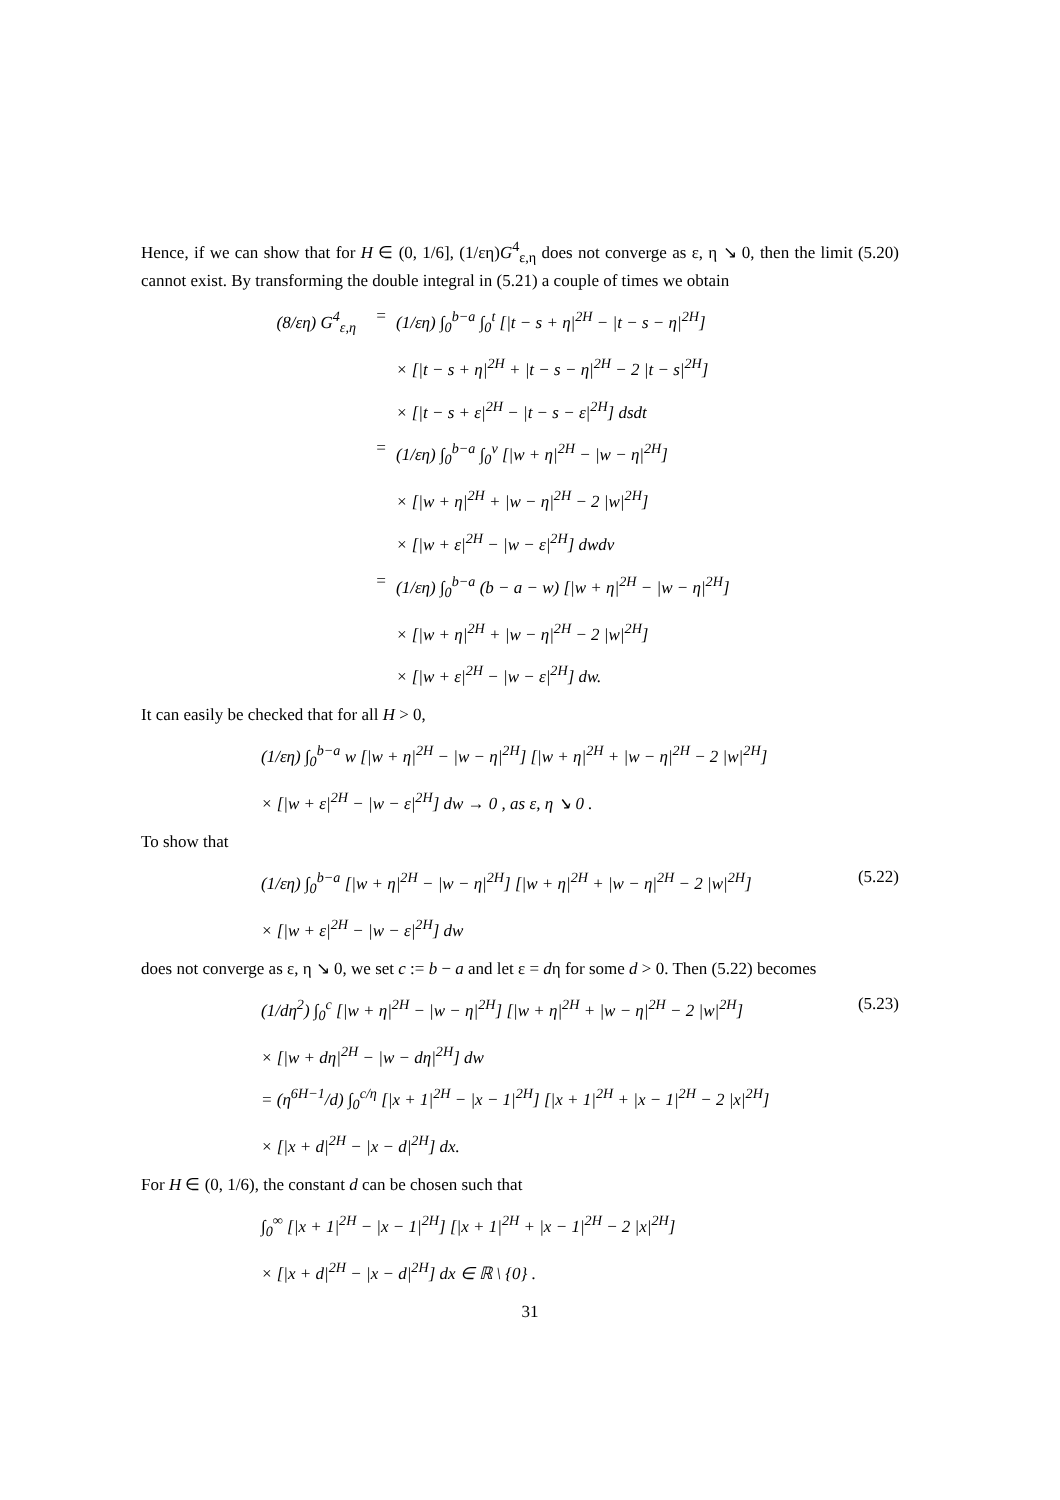Hence, if we can show that for H ∈ (0, 1/6], (1/εη)G<sup>4</sup><sub>ε,η</sub> does not converge as ε, η ↘ 0, then the limit (5.20) cannot exist. By transforming the double integral in (5.21) a couple of times we obtain
(8/εη) G<sup>4</sup><sub>ε,η</sub> = (1/εη) ∫<sub>0</sub><sup>b−a</sup> ∫<sub>0</sub><sup>t</sup> [|t − s + η|<sup>2H</sup> − |t − s − η|<sup>2H</sup>]
× [|t − s + η|<sup>2H</sup> + |t − s − η|<sup>2H</sup> − 2 |t − s|<sup>2H</sup>]
× [|t − s + ε|<sup>2H</sup> − |t − s − ε|<sup>2H</sup>] dsdt
= (1/εη) ∫<sub>0</sub><sup>b−a</sup> ∫<sub>0</sub><sup>v</sup> [|w + η|<sup>2H</sup> − |w − η|<sup>2H</sup>]
× [|w + η|<sup>2H</sup> + |w − η|<sup>2H</sup> − 2 |w|<sup>2H</sup>]
× [|w + ε|<sup>2H</sup> − |w − ε|<sup>2H</sup>] dwdv
= (1/εη) ∫<sub>0</sub><sup>b−a</sup> (b − a − w) [|w + η|<sup>2H</sup> − |w − η|<sup>2H</sup>]
× [|w + η|<sup>2H</sup> + |w − η|<sup>2H</sup> − 2 |w|<sup>2H</sup>]
× [|w + ε|<sup>2H</sup> − |w − ε|<sup>2H</sup>] dw.
It can easily be checked that for all H > 0,
(1/εη) ∫<sub>0</sub><sup>b−a</sup> w [|w + η|<sup>2H</sup> − |w − η|<sup>2H</sup>] [|w + η|<sup>2H</sup> + |w − η|<sup>2H</sup> − 2 |w|<sup>2H</sup>]
× [|w + ε|<sup>2H</sup> − |w − ε|<sup>2H</sup>] dw → 0 , as ε, η ↘ 0 .
To show that
(5.22) (1/εη) ∫<sub>0</sub><sup>b−a</sup> [|w + η|<sup>2H</sup> − |w − η|<sup>2H</sup>] [|w + η|<sup>2H</sup> + |w − η|<sup>2H</sup> − 2 |w|<sup>2H</sup>]
× [|w + ε|<sup>2H</sup> − |w − ε|<sup>2H</sup>] dw
does not converge as ε, η ↘ 0, we set c := b − a and let ε = dη for some d > 0. Then (5.22) becomes
(5.23) (1/dη<sup>2</sup>) ∫<sub>0</sub><sup>c</sup> [|w + η|<sup>2H</sup> − |w − η|<sup>2H</sup>] [|w + η|<sup>2H</sup> + |w − η|<sup>2H</sup> − 2 |w|<sup>2H</sup>]
× [|w + dη|<sup>2H</sup> − |w − dη|<sup>2H</sup>] dw
= (η<sup>6H−1</sup>/d) ∫<sub>0</sub><sup>c/η</sup> [|x + 1|<sup>2H</sup> − |x − 1|<sup>2H</sup>] [|x + 1|<sup>2H</sup> + |x − 1|<sup>2H</sup> − 2 |x|<sup>2H</sup>]
× [|x + d|<sup>2H</sup> − |x − d|<sup>2H</sup>] dx.
For H ∈ (0, 1/6), the constant d can be chosen such that
∫<sub>0</sub><sup>∞</sup> [|x + 1|<sup>2H</sup> − |x − 1|<sup>2H</sup>] [|x + 1|<sup>2H</sup> + |x − 1|<sup>2H</sup> − 2 |x|<sup>2H</sup>]
× [|x + d|<sup>2H</sup> − |x − d|<sup>2H</sup>] dx ∈ ℝ \ {0} .
31